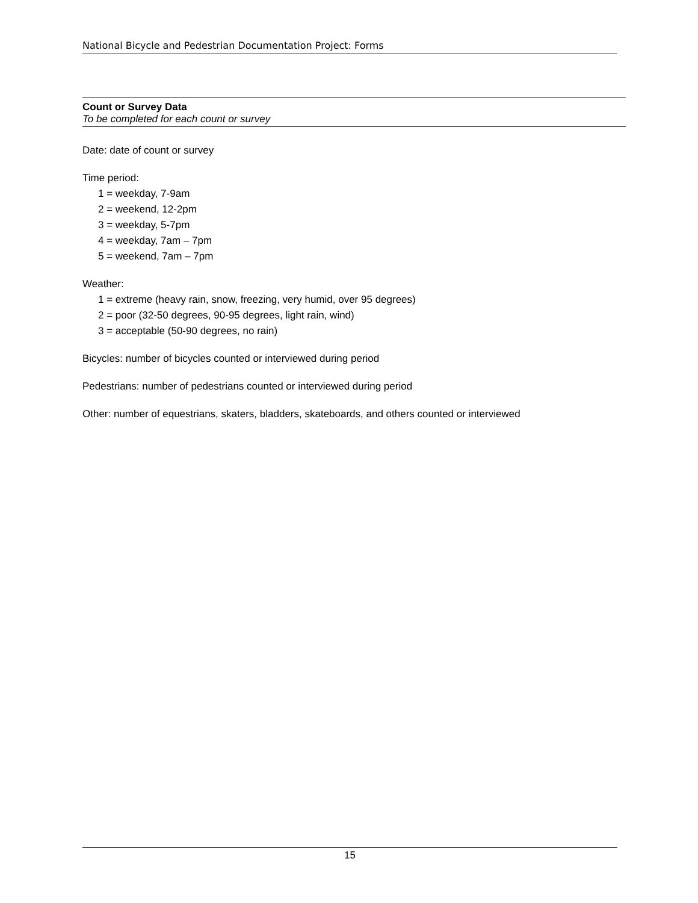National Bicycle and Pedestrian Documentation Project: Forms
Count or Survey Data
To be completed for each count or survey
Date: date of count or survey
Time period:
1 = weekday, 7-9am
2 = weekend, 12-2pm
3 = weekday, 5-7pm
4 = weekday, 7am – 7pm
5 = weekend, 7am – 7pm
Weather:
1 = extreme (heavy rain, snow, freezing, very humid, over 95 degrees)
2 = poor (32-50 degrees, 90-95 degrees, light rain, wind)
3 = acceptable (50-90 degrees, no rain)
Bicycles: number of bicycles counted or interviewed during period
Pedestrians: number of pedestrians counted or interviewed during period
Other: number of equestrians, skaters, bladders, skateboards, and others counted or interviewed
15